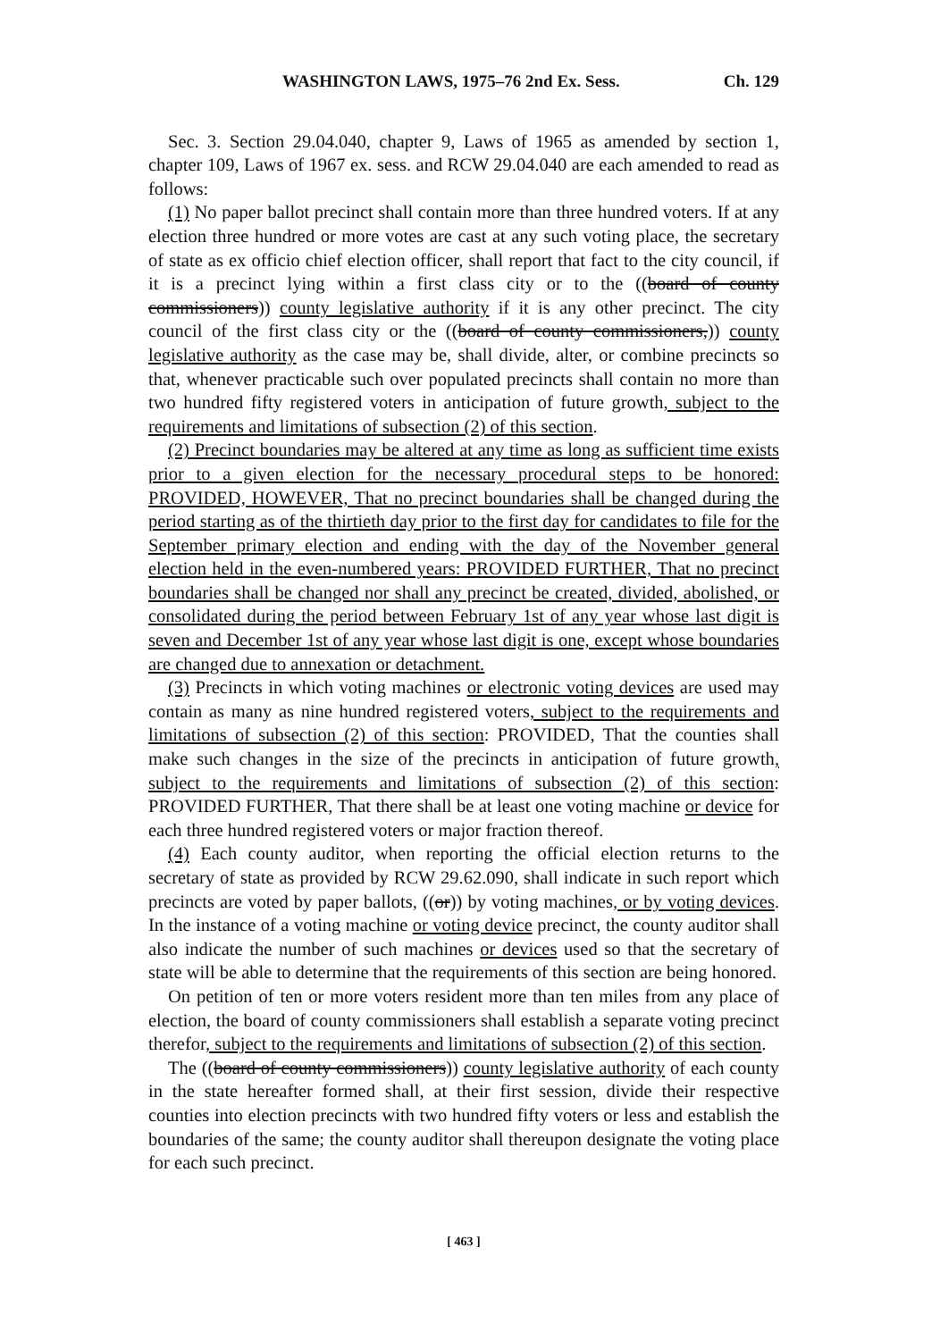WASHINGTON LAWS, 1975–76 2nd Ex. Sess. Ch. 129
Sec. 3. Section 29.04.040, chapter 9, Laws of 1965 as amended by section 1, chapter 109, Laws of 1967 ex. sess. and RCW 29.04.040 are each amended to read as follows:
(1) No paper ballot precinct shall contain more than three hundred voters. If at any election three hundred or more votes are cast at any such voting place, the secretary of state as ex officio chief election officer, shall report that fact to the city council, if it is a precinct lying within a first class city or to the ((board of county commissioners)) county legislative authority if it is any other precinct. The city council of the first class city or the ((board of county commissioners,)) county legislative authority as the case may be, shall divide, alter, or combine precincts so that, whenever practicable such over populated precincts shall contain no more than two hundred fifty registered voters in anticipation of future growth, subject to the requirements and limitations of subsection (2) of this section.
(2) Precinct boundaries may be altered at any time as long as sufficient time exists prior to a given election for the necessary procedural steps to be honored: PROVIDED, HOWEVER, That no precinct boundaries shall be changed during the period starting as of the thirtieth day prior to the first day for candidates to file for the September primary election and ending with the day of the November general election held in the even-numbered years: PROVIDED FURTHER, That no precinct boundaries shall be changed nor shall any precinct be created, divided, abolished, or consolidated during the period between February 1st of any year whose last digit is seven and December 1st of any year whose last digit is one, except whose boundaries are changed due to annexation or detachment.
(3) Precincts in which voting machines or electronic voting devices are used may contain as many as nine hundred registered voters, subject to the requirements and limitations of subsection (2) of this section: PROVIDED, That the counties shall make such changes in the size of the precincts in anticipation of future growth, subject to the requirements and limitations of subsection (2) of this section: PROVIDED FURTHER, That there shall be at least one voting machine or device for each three hundred registered voters or major fraction thereof.
(4) Each county auditor, when reporting the official election returns to the secretary of state as provided by RCW 29.62.090, shall indicate in such report which precincts are voted by paper ballots, ((or)) by voting machines, or by voting devices. In the instance of a voting machine or voting device precinct, the county auditor shall also indicate the number of such machines or devices used so that the secretary of state will be able to determine that the requirements of this section are being honored.
On petition of ten or more voters resident more than ten miles from any place of election, the board of county commissioners shall establish a separate voting precinct therefor, subject to the requirements and limitations of subsection (2) of this section.
The ((board of county commissioners)) county legislative authority of each county in the state hereafter formed shall, at their first session, divide their respective counties into election precincts with two hundred fifty voters or less and establish the boundaries of the same; the county auditor shall thereupon designate the voting place for each such precinct.
[ 463 ]